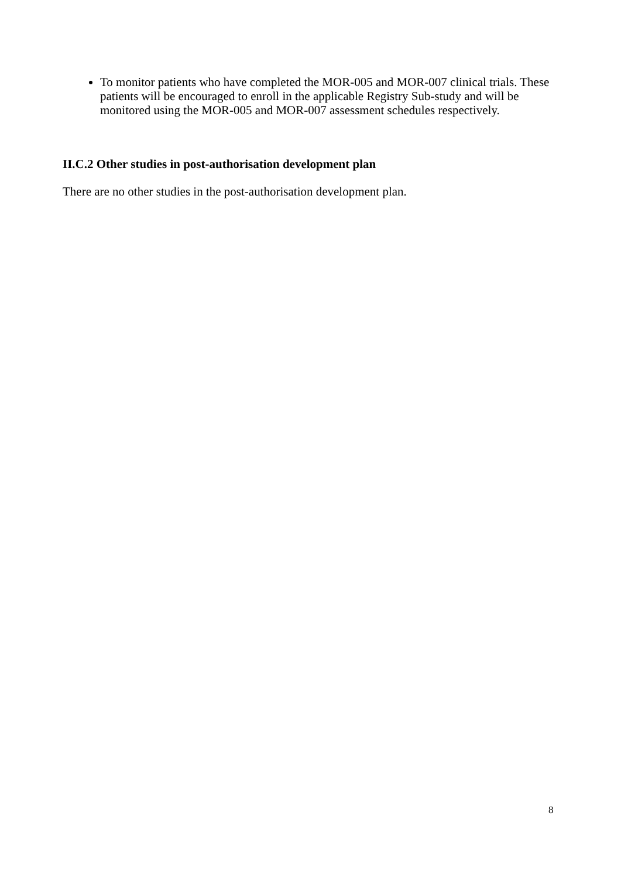To monitor patients who have completed the MOR-005 and MOR-007 clinical trials. These patients will be encouraged to enroll in the applicable Registry Sub-study and will be monitored using the MOR-005 and MOR-007 assessment schedules respectively.
II.C.2 Other studies in post-authorisation development plan
There are no other studies in the post-authorisation development plan.
8